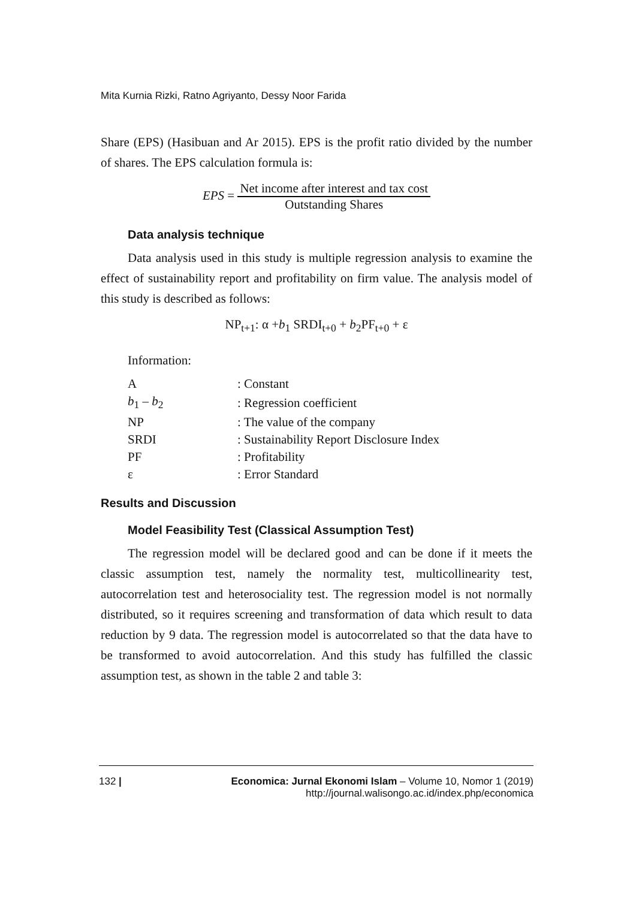Mita Kurnia Rizki, Ratno Agriyanto, Dessy Noor Farida
Share (EPS) (Hasibuan and Ar 2015). EPS is the profit ratio divided by the number of shares. The EPS calculation formula is:
EPS = Net income after interest and tax cost Outstanding Shares
Data analysis technique
Data analysis used in this study is multiple regression analysis to examine the effect of sustainability report and profitability on firm value. The analysis model of this study is described as follows:
NP<sub>t+1</sub>: α +b<sub>1</sub> SRDI<sub>t+0</sub> + b<sub>2</sub>PF<sub>t+0</sub> + ε
Information:
| A | : Constant |
| b<sub>1</sub> – b<sub>2</sub> | : Regression coefficient |
| NP | : The value of the company |
| SRDI | : Sustainability Report Disclosure Index |
| PF | : Profitability |
| ε | : Error Standard |
Results and Discussion
Model Feasibility Test (Classical Assumption Test)
The regression model will be declared good and can be done if it meets the classic assumption test, namely the normality test, multicollinearity test, autocorrelation test and heterosociality test. The regression model is not normally distributed, so it requires screening and transformation of data which result to data reduction by 9 data. The regression model is autocorrelated so that the data have to be transformed to avoid autocorrelation. And this study has fulfilled the classic assumption test, as shown in the table 2 and table 3:
132 | Economica: Jurnal Ekonomi Islam – Volume 10, Nomor 1 (2019)
http://journal.walisongo.ac.id/index.php/economica